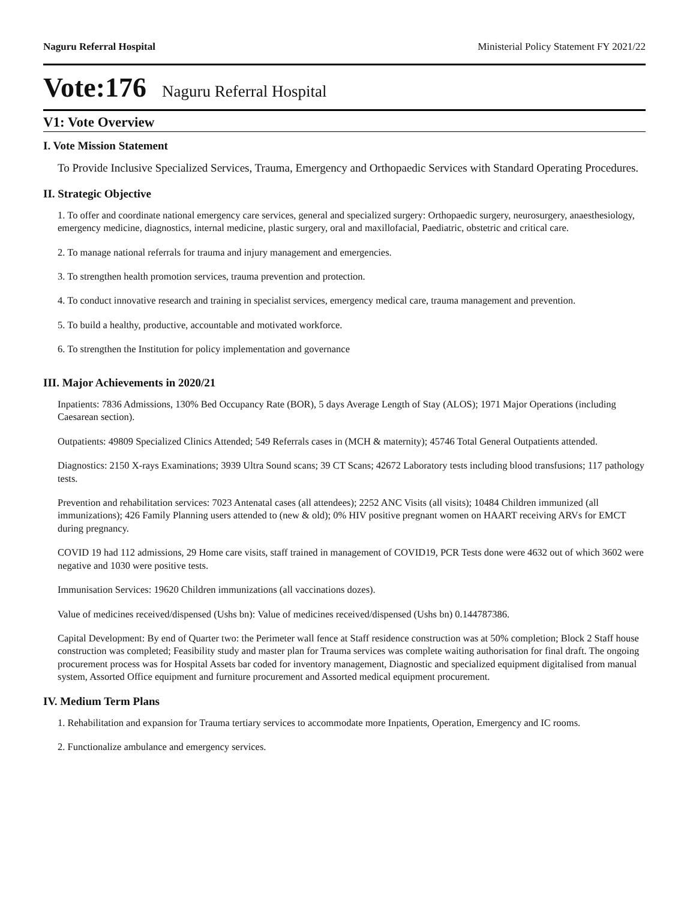Naguru Referral Hospital Ministerial Policy Statement FY 2021/22
Vote:176 Naguru Referral Hospital
V1: Vote Overview
I. Vote Mission Statement
To Provide Inclusive Specialized Services, Trauma, Emergency and Orthopaedic Services with Standard Operating Procedures.
II. Strategic Objective
1. To offer and coordinate national emergency care services, general and specialized surgery: Orthopaedic surgery, neurosurgery, anaesthesiology, emergency medicine, diagnostics, internal medicine, plastic surgery, oral and maxillofacial, Paediatric, obstetric and critical care.
2. To manage national referrals for trauma and injury management and emergencies.
3. To strengthen health promotion services, trauma prevention and protection.
4. To conduct innovative research and training in specialist services, emergency medical care, trauma management and prevention.
5. To build a healthy, productive, accountable and motivated workforce.
6. To strengthen the Institution for policy implementation and governance
III. Major Achievements in 2020/21
Inpatients: 7836 Admissions, 130% Bed Occupancy Rate (BOR), 5 days Average Length of Stay (ALOS); 1971 Major Operations (including Caesarean section).
Outpatients: 49809 Specialized Clinics Attended; 549 Referrals cases in (MCH & maternity); 45746 Total General Outpatients attended.
Diagnostics: 2150 X-rays Examinations; 3939 Ultra Sound scans; 39 CT Scans; 42672 Laboratory tests including blood transfusions; 117 pathology tests.
Prevention and rehabilitation services: 7023 Antenatal cases (all attendees); 2252 ANC Visits (all visits); 10484 Children immunized (all immunizations); 426 Family Planning users attended to (new & old); 0% HIV positive pregnant women on HAART receiving ARVs for EMCT during pregnancy.
COVID 19 had 112 admissions, 29 Home care visits, staff trained in management of COVID19, PCR Tests done were 4632 out of which 3602 were negative and 1030 were positive tests.
Immunisation Services: 19620 Children immunizations (all vaccinations dozes).
Value of medicines received/dispensed (Ushs bn): Value of medicines received/dispensed (Ushs bn) 0.144787386.
Capital Development: By end of Quarter two: the Perimeter wall fence at Staff residence construction was at 50% completion; Block 2 Staff house construction was completed; Feasibility study and master plan for Trauma services was complete waiting authorisation for final draft. The ongoing procurement process was for Hospital Assets bar coded for inventory management, Diagnostic and specialized equipment digitalised from manual system, Assorted Office equipment and furniture procurement and Assorted medical equipment procurement.
IV. Medium Term Plans
1. Rehabilitation and expansion for Trauma tertiary services to accommodate more Inpatients, Operation, Emergency and IC rooms.
2. Functionalize ambulance and emergency services.